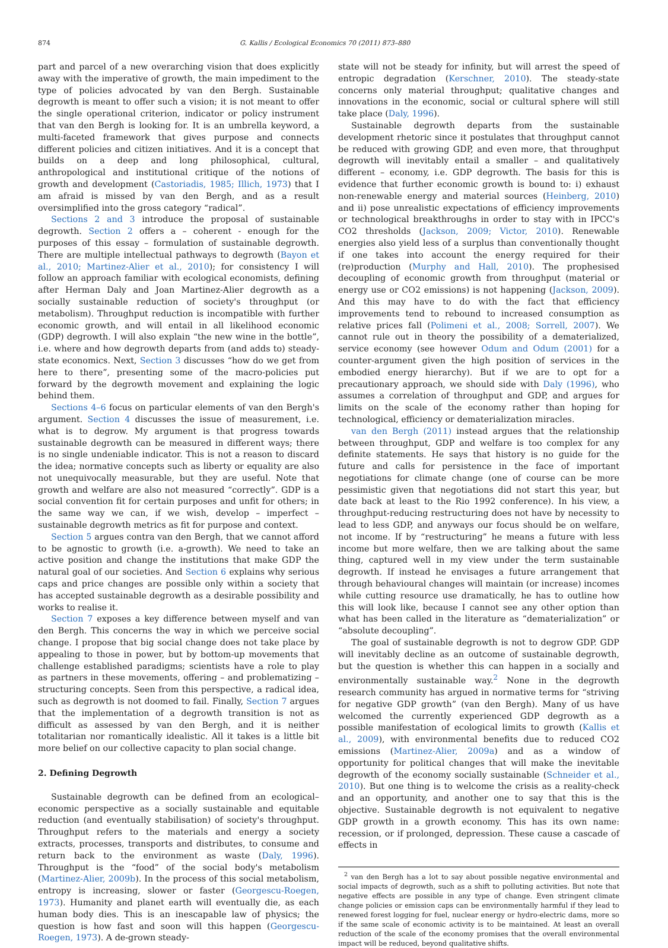874 G. Kallis / Ecological Economics 70 (2011) 873–880
part and parcel of a new overarching vision that does explicitly away with the imperative of growth, the main impediment to the type of policies advocated by van den Bergh. Sustainable degrowth is meant to offer such a vision; it is not meant to offer the single operational criterion, indicator or policy instrument that van den Bergh is looking for. It is an umbrella keyword, a multi-faceted framework that gives purpose and connects different policies and citizen initiatives. And it is a concept that builds on a deep and long philosophical, cultural, anthropological and institutional critique of the notions of growth and development (Castoriadis, 1985; Illich, 1973) that I am afraid is missed by van den Bergh, and as a result oversimplified into the gross category “radical”.
Sections 2 and 3 introduce the proposal of sustainable degrowth. Section 2 offers a – coherent - enough for the purposes of this essay – formulation of sustainable degrowth. There are multiple intellectual pathways to degrowth (Bayon et al., 2010; Martinez-Alier et al., 2010); for consistency I will follow an approach familiar with ecological economists, defining after Herman Daly and Joan Martinez-Alier degrowth as a socially sustainable reduction of society's throughput (or metabolism). Throughput reduction is incompatible with further economic growth, and will entail in all likelihood economic (GDP) degrowth. I will also explain “the new wine in the bottle”, i.e. where and how degrowth departs from (and adds to) steady-state economics. Next, Section 3 discusses “how do we get from here to there”, presenting some of the macro-policies put forward by the degrowth movement and explaining the logic behind them.
Sections 4–6 focus on particular elements of van den Bergh's argument. Section 4 discusses the issue of measurement, i.e. what is to degrow. My argument is that progress towards sustainable degrowth can be measured in different ways; there is no single undeniable indicator. This is not a reason to discard the idea; normative concepts such as liberty or equality are also not unequivocally measurable, but they are useful. Note that growth and welfare are also not measured “correctly”. GDP is a social convention fit for certain purposes and unfit for others; in the same way we can, if we wish, develop – imperfect – sustainable degrowth metrics as fit for purpose and context.
Section 5 argues contra van den Bergh, that we cannot afford to be agnostic to growth (i.e. a-growth). We need to take an active position and change the institutions that make GDP the natural goal of our societies. And Section 6 explains why serious caps and price changes are possible only within a society that has accepted sustainable degrowth as a desirable possibility and works to realise it.
Section 7 exposes a key difference between myself and van den Bergh. This concerns the way in which we perceive social change. I propose that big social change does not take place by appealing to those in power, but by bottom-up movements that challenge established paradigms; scientists have a role to play as partners in these movements, offering – and problematizing – structuring concepts. Seen from this perspective, a radical idea, such as degrowth is not doomed to fail. Finally, Section 7 argues that the implementation of a degrowth transition is not as difficult as assessed by van den Bergh, and it is neither totalitarian nor romantically idealistic. All it takes is a little bit more belief on our collective capacity to plan social change.
2. Defining Degrowth
Sustainable degrowth can be defined from an ecological–economic perspective as a socially sustainable and equitable reduction (and eventually stabilisation) of society's throughput. Throughput refers to the materials and energy a society extracts, processes, transports and distributes, to consume and return back to the environment as waste (Daly, 1996). Throughput is the “food” of the social body's metabolism (Martinez-Alier, 2009b). In the process of this social metabolism, entropy is increasing, slower or faster (Georgescu-Roegen, 1973). Humanity and planet earth will eventually die, as each human body dies. This is an inescapable law of physics; the question is how fast and soon will this happen (Georgescu-Roegen, 1973). A de-grown steady-
state will not be steady for infinity, but will arrest the speed of entropic degradation (Kerschner, 2010). The steady-state concerns only material throughput; qualitative changes and innovations in the economic, social or cultural sphere will still take place (Daly, 1996).
Sustainable degrowth departs from the sustainable development rhetoric since it postulates that throughput cannot be reduced with growing GDP, and even more, that throughput degrowth will inevitably entail a smaller – and qualitatively different – economy, i.e. GDP degrowth. The basis for this is evidence that further economic growth is bound to: i) exhaust non-renewable energy and material sources (Heinberg, 2010) and ii) pose unrealistic expectations of efficiency improvements or technological breakthroughs in order to stay with in IPCC's CO2 thresholds (Jackson, 2009; Victor, 2010). Renewable energies also yield less of a surplus than conventionally thought if one takes into account the energy required for their (re)production (Murphy and Hall, 2010). The prophesised decoupling of economic growth from throughput (material or energy use or CO2 emissions) is not happening (Jackson, 2009). And this may have to do with the fact that efficiency improvements tend to rebound to increased consumption as relative prices fall (Polimeni et al., 2008; Sorrell, 2007). We cannot rule out in theory the possibility of a dematerialized, service economy (see however Odum and Odum (2001) for a counter-argument given the high position of services in the embodied energy hierarchy). But if we are to opt for a precautionary approach, we should side with Daly (1996), who assumes a correlation of throughput and GDP, and argues for limits on the scale of the economy rather than hoping for technological, efficiency or dematerialization miracles.
van den Bergh (2011) instead argues that the relationship between throughput, GDP and welfare is too complex for any definite statements. He says that history is no guide for the future and calls for persistence in the face of important negotiations for climate change (one of course can be more pessimistic given that negotiations did not start this year, but date back at least to the Rio 1992 conference). In his view, a throughput-reducing restructuring does not have by necessity to lead to less GDP, and anyways our focus should be on welfare, not income. If by “restructuring” he means a future with less income but more welfare, then we are talking about the same thing, captured well in my view under the term sustainable degrowth. If instead he envisages a future arrangement that through behavioural changes will maintain (or increase) incomes while cutting resource use dramatically, he has to outline how this will look like, because I cannot see any other option than what has been called in the literature as “dematerialization” or “absolute decoupling”.
The goal of sustainable degrowth is not to degrow GDP. GDP will inevitably decline as an outcome of sustainable degrowth, but the question is whether this can happen in a socially and environmentally sustainable way.<sup>2</sup> None in the degrowth research community has argued in normative terms for “striving for negative GDP growth” (van den Bergh). Many of us have welcomed the currently experienced GDP degrowth as a possible manifestation of ecological limits to growth (Kallis et al., 2009), with environmental benefits due to reduced CO2 emissions (Martinez-Alier, 2009a) and as a window of opportunity for political changes that will make the inevitable degrowth of the economy socially sustainable (Schneider et al., 2010). But one thing is to welcome the crisis as a reality-check and an opportunity, and another one to say that this is the objective. Sustainable degrowth is not equivalent to negative GDP growth in a growth economy. This has its own name: recession, or if prolonged, depression. These cause a cascade of effects in
<sup>2</sup> van den Bergh has a lot to say about possible negative environmental and social impacts of degrowth, such as a shift to polluting activities. But note that negative effects are possible in any type of change. Even stringent climate change policies or emission caps can be environmentally harmful if they lead to renewed forest logging for fuel, nuclear energy or hydro-electric dams, more so if the same scale of economic activity is to be maintained. At least an overall reduction of the scale of the economy promises that the overall environmental impact will be reduced, beyond qualitative shifts.